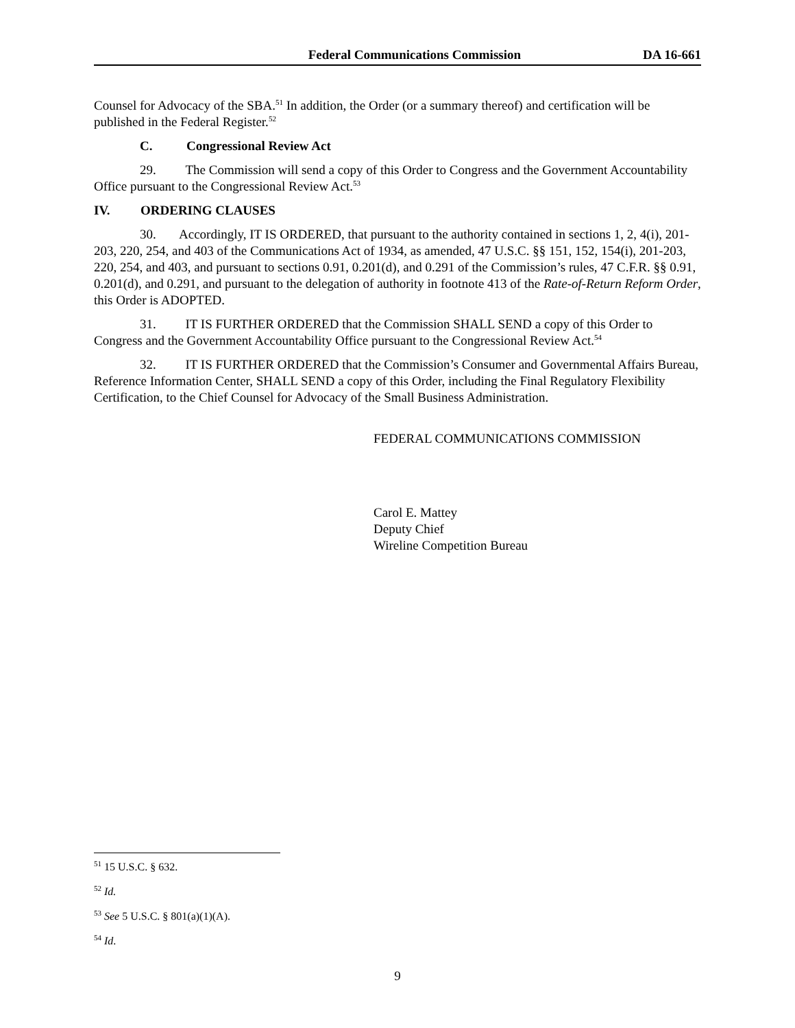Federal Communications Commission DA 16-661
Counsel for Advocacy of the SBA.<sup>51</sup> In addition, the Order (or a summary thereof) and certification will be published in the Federal Register.<sup>52</sup>
C. Congressional Review Act
29. The Commission will send a copy of this Order to Congress and the Government Accountability Office pursuant to the Congressional Review Act.<sup>53</sup>
IV. ORDERING CLAUSES
30. Accordingly, IT IS ORDERED, that pursuant to the authority contained in sections 1, 2, 4(i), 201-203, 220, 254, and 403 of the Communications Act of 1934, as amended, 47 U.S.C. §§ 151, 152, 154(i), 201-203, 220, 254, and 403, and pursuant to sections 0.91, 0.201(d), and 0.291 of the Commission’s rules, 47 C.F.R. §§ 0.91, 0.201(d), and 0.291, and pursuant to the delegation of authority in footnote 413 of the Rate-of-Return Reform Order, this Order is ADOPTED.
31. IT IS FURTHER ORDERED that the Commission SHALL SEND a copy of this Order to Congress and the Government Accountability Office pursuant to the Congressional Review Act.<sup>54</sup>
32. IT IS FURTHER ORDERED that the Commission’s Consumer and Governmental Affairs Bureau, Reference Information Center, SHALL SEND a copy of this Order, including the Final Regulatory Flexibility Certification, to the Chief Counsel for Advocacy of the Small Business Administration.
FEDERAL COMMUNICATIONS COMMISSION
Carol E. Mattey
Deputy Chief
Wireline Competition Bureau
<sup>51</sup> 15 U.S.C. § 632.
<sup>52</sup> Id.
<sup>53</sup> See 5 U.S.C. § 801(a)(1)(A).
<sup>54</sup> Id.
9